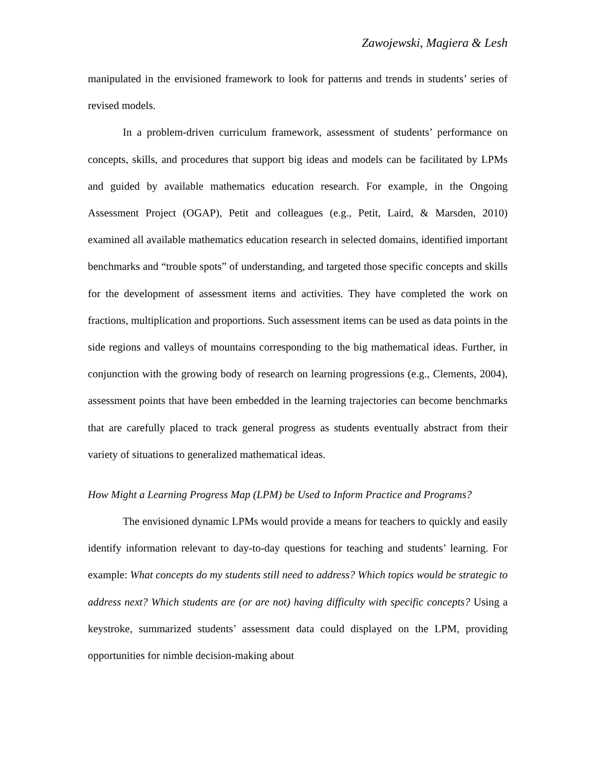Zawojewski, Magiera & Lesh
manipulated in the envisioned framework to look for patterns and trends in students’ series of revised models.
In a problem-driven curriculum framework, assessment of students’ performance on concepts, skills, and procedures that support big ideas and models can be facilitated by LPMs and guided by available mathematics education research. For example, in the Ongoing Assessment Project (OGAP), Petit and colleagues (e.g., Petit, Laird, & Marsden, 2010) examined all available mathematics education research in selected domains, identified important benchmarks and “trouble spots” of understanding, and targeted those specific concepts and skills for the development of assessment items and activities. They have completed the work on fractions, multiplication and proportions. Such assessment items can be used as data points in the side regions and valleys of mountains corresponding to the big mathematical ideas. Further, in conjunction with the growing body of research on learning progressions (e.g., Clements, 2004), assessment points that have been embedded in the learning trajectories can become benchmarks that are carefully placed to track general progress as students eventually abstract from their variety of situations to generalized mathematical ideas.
How Might a Learning Progress Map (LPM) be Used to Inform Practice and Programs?
The envisioned dynamic LPMs would provide a means for teachers to quickly and easily identify information relevant to day-to-day questions for teaching and students’ learning. For example: What concepts do my students still need to address? Which topics would be strategic to address next? Which students are (or are not) having difficulty with specific concepts? Using a keystroke, summarized students’ assessment data could displayed on the LPM, providing opportunities for nimble decision-making about